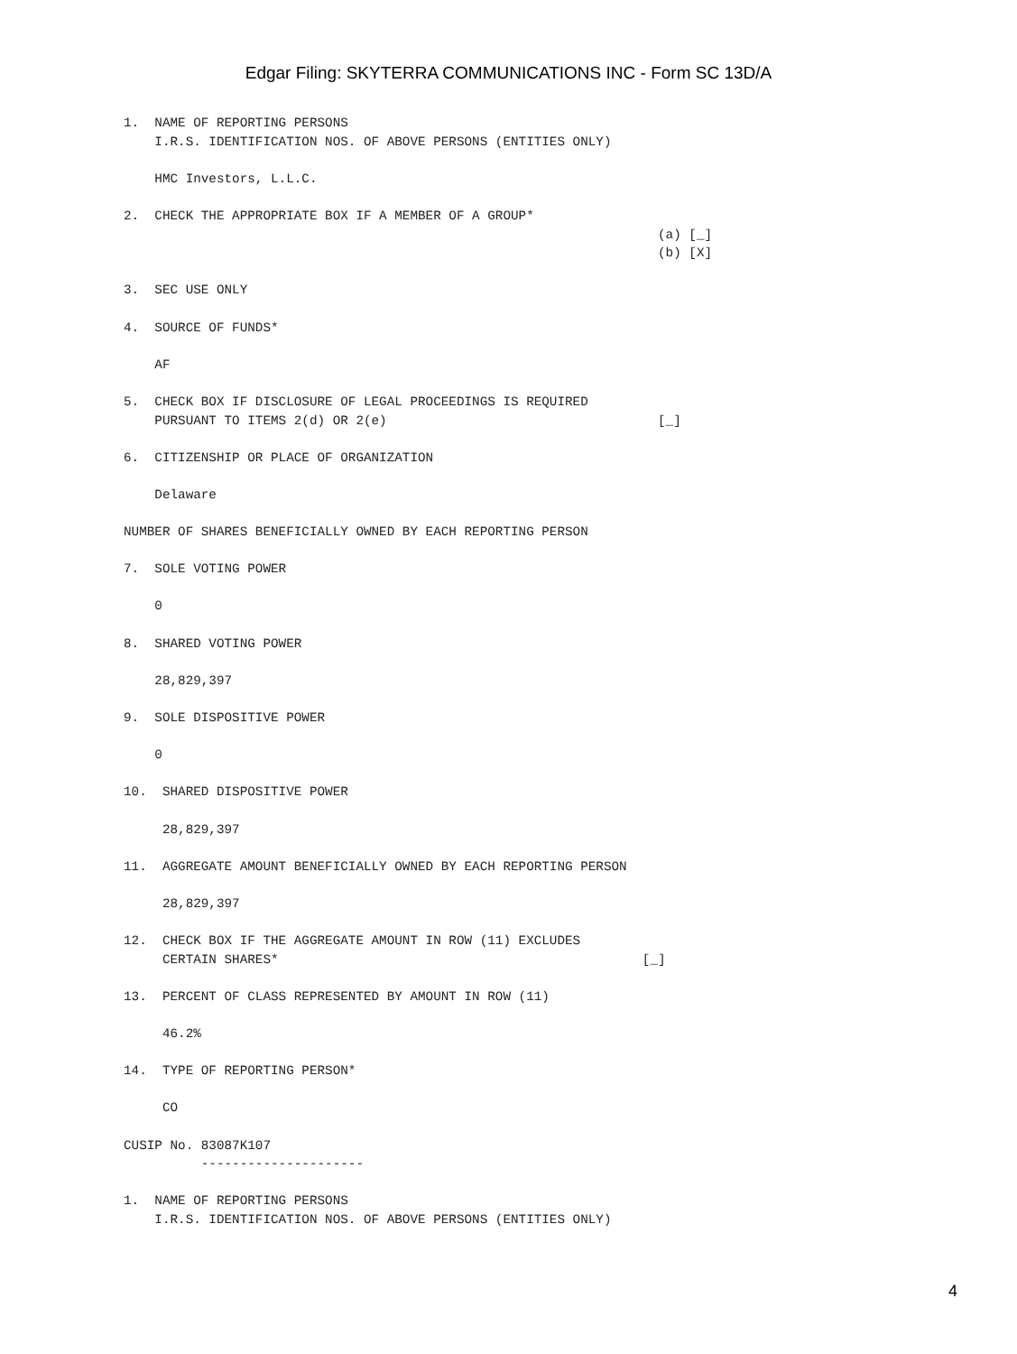Edgar Filing: SKYTERRA COMMUNICATIONS INC - Form SC 13D/A
1.  NAME OF REPORTING PERSONS
    I.R.S. IDENTIFICATION NOS. OF ABOVE PERSONS (ENTITIES ONLY)

    HMC Investors, L.L.C.

2.  CHECK THE APPROPRIATE BOX IF A MEMBER OF A GROUP*
                                                                     (a) [_]
                                                                     (b) [X]

3.  SEC USE ONLY

4.  SOURCE OF FUNDS*

    AF

5.  CHECK BOX IF DISCLOSURE OF LEGAL PROCEEDINGS IS REQUIRED
    PURSUANT TO ITEMS 2(d) OR 2(e)                                   [_]

6.  CITIZENSHIP OR PLACE OF ORGANIZATION

    Delaware

NUMBER OF SHARES BENEFICIALLY OWNED BY EACH REPORTING PERSON

7.  SOLE VOTING POWER

    0

8.  SHARED VOTING POWER

    28,829,397

9.  SOLE DISPOSITIVE POWER

    0

10.  SHARED DISPOSITIVE POWER

     28,829,397

11.  AGGREGATE AMOUNT BENEFICIALLY OWNED BY EACH REPORTING PERSON

     28,829,397

12.  CHECK BOX IF THE AGGREGATE AMOUNT IN ROW (11) EXCLUDES
     CERTAIN SHARES*                                               [_]

13.  PERCENT OF CLASS REPRESENTED BY AMOUNT IN ROW (11)

     46.2%

14.  TYPE OF REPORTING PERSON*

     CO

CUSIP No. 83087K107
          ---------------------

1.  NAME OF REPORTING PERSONS
    I.R.S. IDENTIFICATION NOS. OF ABOVE PERSONS (ENTITIES ONLY)
4